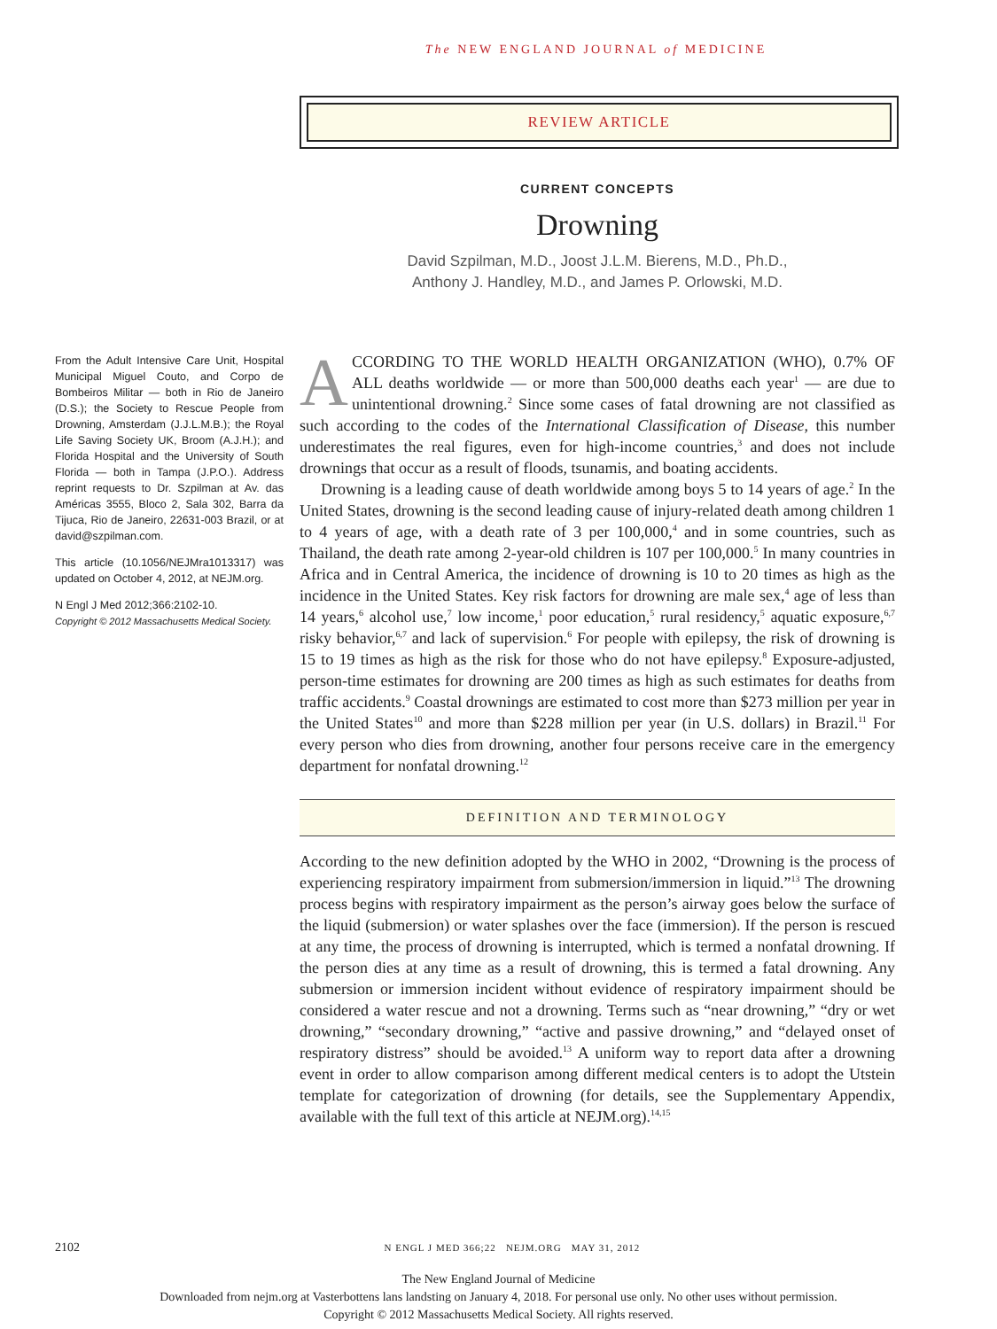The NEW ENGLAND JOURNAL of MEDICINE
REVIEW ARTICLE
CURRENT CONCEPTS
Drowning
David Szpilman, M.D., Joost J.L.M. Bierens, M.D., Ph.D.,
Anthony J. Handley, M.D., and James P. Orlowski, M.D.
From the Adult Intensive Care Unit, Hospital Municipal Miguel Couto, and Corpo de Bombeiros Militar — both in Rio de Janeiro (D.S.); the Society to Rescue People from Drowning, Amsterdam (J.J.L.M.B.); the Royal Life Saving Society UK, Broom (A.J.H.); and Florida Hospital and the University of South Florida — both in Tampa (J.P.O.). Address reprint requests to Dr. Szpilman at Av. das Américas 3555, Bloco 2, Sala 302, Barra da Tijuca, Rio de Janeiro, 22631-003 Brazil, or at david@szpilman.com.
This article (10.1056/NEJMra1013317) was updated on October 4, 2012, at NEJM.org.
N Engl J Med 2012;366:2102-10.
Copyright © 2012 Massachusetts Medical Society.
ACCORDING TO THE WORLD HEALTH ORGANIZATION (WHO), 0.7% OF ALL deaths worldwide — or more than 500,000 deaths each year<sup>1</sup> — are due to unintentional drowning.<sup>2</sup> Since some cases of fatal drowning are not classified as such according to the codes of the International Classification of Disease, this number underestimates the real figures, even for high-income countries,<sup>3</sup> and does not include drownings that occur as a result of floods, tsunamis, and boating accidents.
Drowning is a leading cause of death worldwide among boys 5 to 14 years of age.<sup>2</sup> In the United States, drowning is the second leading cause of injury-related death among children 1 to 4 years of age, with a death rate of 3 per 100,000,<sup>4</sup> and in some countries, such as Thailand, the death rate among 2-year-old children is 107 per 100,000.<sup>5</sup> In many countries in Africa and in Central America, the incidence of drowning is 10 to 20 times as high as the incidence in the United States. Key risk factors for drowning are male sex,<sup>4</sup> age of less than 14 years,<sup>6</sup> alcohol use,<sup>7</sup> low income,<sup>1</sup> poor education,<sup>5</sup> rural residency,<sup>5</sup> aquatic exposure,<sup>6,7</sup> risky behavior,<sup>6,7</sup> and lack of supervision.<sup>6</sup> For people with epilepsy, the risk of drowning is 15 to 19 times as high as the risk for those who do not have epilepsy.<sup>8</sup> Exposure-adjusted, person-time estimates for drowning are 200 times as high as such estimates for deaths from traffic accidents.<sup>9</sup> Coastal drownings are estimated to cost more than $273 million per year in the United States<sup>10</sup> and more than $228 million per year (in U.S. dollars) in Brazil.<sup>11</sup> For every person who dies from drowning, another four persons receive care in the emergency department for nonfatal drowning.<sup>12</sup>
DEFINITION AND TERMINOLOGY
According to the new definition adopted by the WHO in 2002, “Drowning is the process of experiencing respiratory impairment from submersion/immersion in liquid.”<sup>13</sup> The drowning process begins with respiratory impairment as the person’s airway goes below the surface of the liquid (submersion) or water splashes over the face (immersion). If the person is rescued at any time, the process of drowning is interrupted, which is termed a nonfatal drowning. If the person dies at any time as a result of drowning, this is termed a fatal drowning. Any submersion or immersion incident without evidence of respiratory impairment should be considered a water rescue and not a drowning. Terms such as “near drowning,” “dry or wet drowning,” “secondary drowning,” “active and passive drowning,” and “delayed onset of respiratory distress” should be avoided.<sup>13</sup> A uniform way to report data after a drowning event in order to allow comparison among different medical centers is to adopt the Utstein template for categorization of drowning (for details, see the Supplementary Appendix, available with the full text of this article at NEJM.org).<sup>14,15</sup>
2102 N ENGL J MED 366;22 NEJM.ORG MAY 31, 2012
The New England Journal of Medicine
Downloaded from nejm.org at Vasterbottens lans landsting on January 4, 2018. For personal use only. No other uses without permission.
Copyright © 2012 Massachusetts Medical Society. All rights reserved.